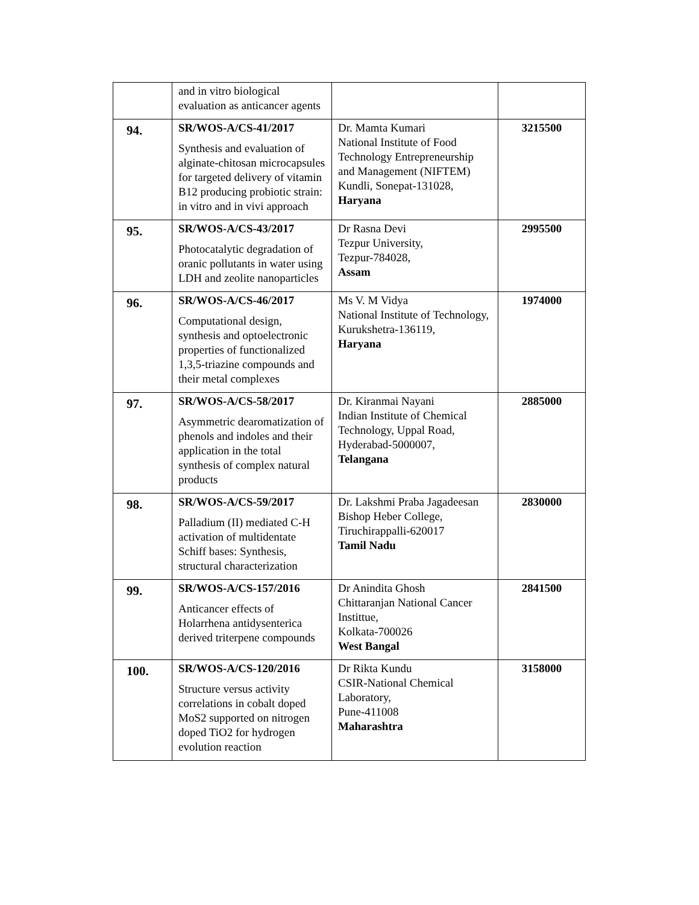| | and in vitro biological evaluation as anticancer agents | | |
| 94. | SR/WOS-A/CS-41/2017 Synthesis and evaluation of alginate-chitosan microcapsules for targeted delivery of vitamin B12 producing probiotic strain: in vitro and in vivi approach | Dr. Mamta Kumari National Institute of Food Technology Entrepreneurship and Management (NIFTEM) Kundli, Sonepat-131028, Haryana | 3215500 |
| 95. | SR/WOS-A/CS-43/2017 Photocatalytic degradation of oranic pollutants in water using LDH and zeolite nanoparticles | Dr Rasna Devi Tezpur University, Tezpur-784028, Assam | 2995500 |
| 96. | SR/WOS-A/CS-46/2017 Computational design, synthesis and optoelectronic properties of functionalized 1,3,5-triazine compounds and their metal complexes | Ms V. M Vidya National Institute of Technology, Kurukshetra-136119, Haryana | 1974000 |
| 97. | SR/WOS-A/CS-58/2017 Asymmetric dearomatization of phenols and indoles and their application in the total synthesis of complex natural products | Dr. Kiranmai Nayani Indian Institute of Chemical Technology, Uppal Road, Hyderabad-5000007, Telangana | 2885000 |
| 98. | SR/WOS-A/CS-59/2017 Palladium (II) mediated C-H activation of multidentate Schiff bases: Synthesis, structural characterization | Dr. Lakshmi Praba Jagadeesan Bishop Heber College, Tiruchirappalli-620017 Tamil Nadu | 2830000 |
| 99. | SR/WOS-A/CS-157/2016 Anticancer effects of Holarrhena antidysenterica derived triterpene compounds | Dr Anindita Ghosh Chittaranjan National Cancer Instittue, Kolkata-700026 West Bangal | 2841500 |
| 100. | SR/WOS-A/CS-120/2016 Structure versus activity correlations in cobalt doped MoS2 supported on nitrogen doped TiO2 for hydrogen evolution reaction | Dr Rikta Kundu CSIR-National Chemical Laboratory, Pune-411008 Maharashtra | 3158000 |